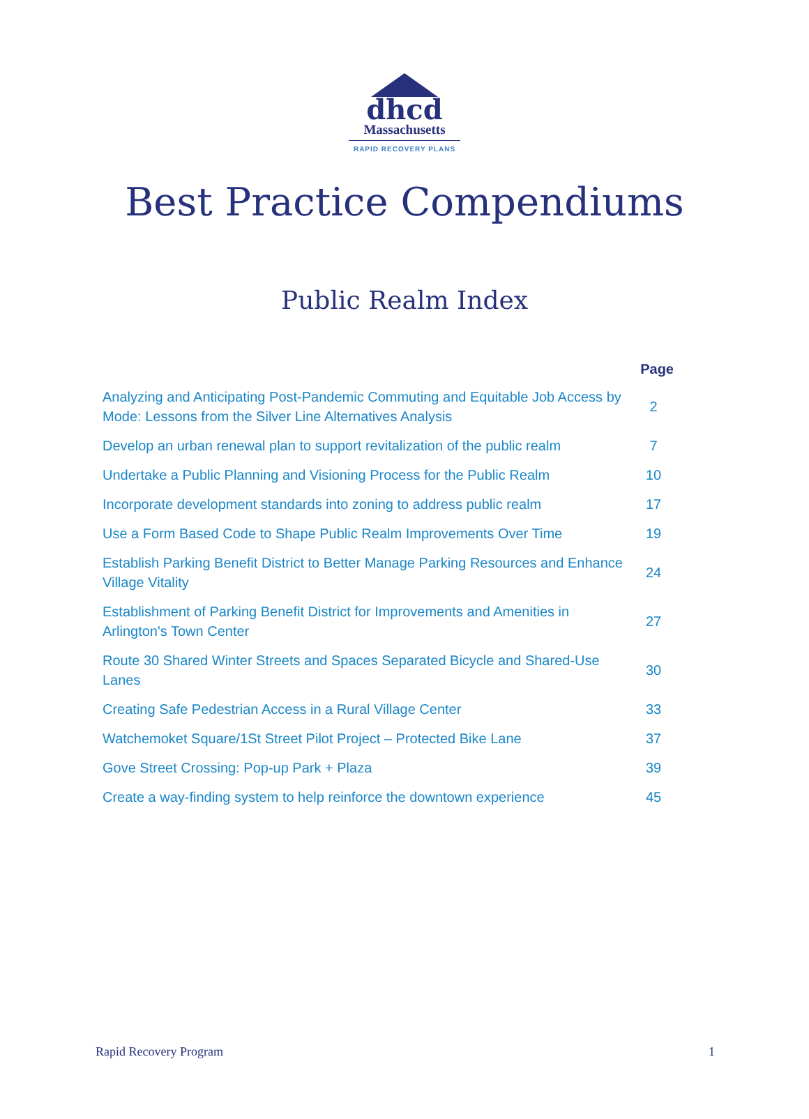dhcd
Massachusetts
RAPID RECOVERY PLANS
Best Practice Compendiums
Public Realm Index
| | Page |
| --- | --- |
| Analyzing and Anticipating Post-Pandemic Commuting and Equitable Job Access by Mode: Lessons from the Silver Line Alternatives Analysis | 2 |
| Develop an urban renewal plan to support revitalization of the public realm | 7 |
| Undertake a Public Planning and Visioning Process for the Public Realm | 10 |
| Incorporate development standards into zoning to address public realm | 17 |
| Use a Form Based Code to Shape Public Realm Improvements Over Time | 19 |
| Establish Parking Benefit District to Better Manage Parking Resources and Enhance Village Vitality | 24 |
| Establishment of Parking Benefit District for Improvements and Amenities in Arlington's Town Center | 27 |
| Route 30 Shared Winter Streets and Spaces Separated Bicycle and Shared-Use Lanes | 30 |
| Creating Safe Pedestrian Access in a Rural Village Center | 33 |
| Watchemoket Square/1St Street Pilot Project – Protected Bike Lane | 37 |
| Gove Street Crossing: Pop-up Park + Plaza | 39 |
| Create a way-finding system to help reinforce the downtown experience | 45 |
Rapid Recovery Program 1